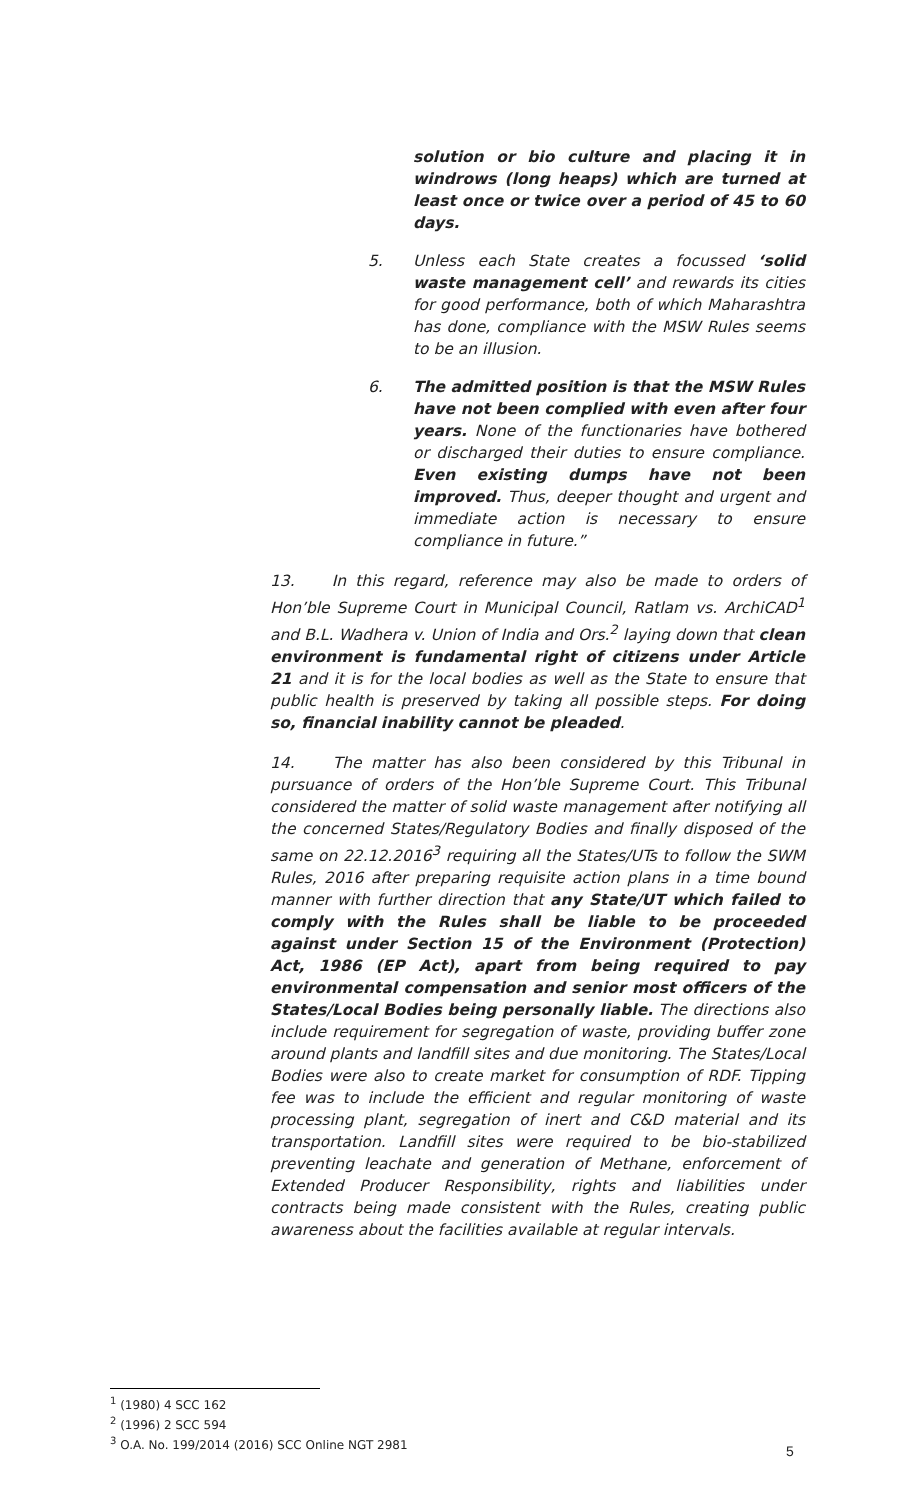solution or bio culture and placing it in windrows (long heaps) which are turned at least once or twice over a period of 45 to 60 days.
5. Unless each State creates a focussed ‘solid waste management cell’ and rewards its cities for good performance, both of which Maharashtra has done, compliance with the MSW Rules seems to be an illusion.
6. The admitted position is that the MSW Rules have not been complied with even after four years. None of the functionaries have bothered or discharged their duties to ensure compliance. Even existing dumps have not been improved. Thus, deeper thought and urgent and immediate action is necessary to ensure compliance in future.”
13. In this regard, reference may also be made to orders of Hon’ble Supreme Court in Municipal Council, Ratlam vs. ArchiCAD<sup>1</sup> and B.L. Wadhera v. Union of India and Ors.<sup>2</sup> laying down that clean environment is fundamental right of citizens under Article 21 and it is for the local bodies as well as the State to ensure that public health is preserved by taking all possible steps. For doing so, financial inability cannot be pleaded.
14. The matter has also been considered by this Tribunal in pursuance of orders of the Hon’ble Supreme Court. This Tribunal considered the matter of solid waste management after notifying all the concerned States/Regulatory Bodies and finally disposed of the same on 22.12.2016<sup>3</sup> requiring all the States/UTs to follow the SWM Rules, 2016 after preparing requisite action plans in a time bound manner with further direction that any State/UT which failed to comply with the Rules shall be liable to be proceeded against under Section 15 of the Environment (Protection) Act, 1986 (EP Act), apart from being required to pay environmental compensation and senior most officers of the States/Local Bodies being personally liable. The directions also include requirement for segregation of waste, providing buffer zone around plants and landfill sites and due monitoring. The States/Local Bodies were also to create market for consumption of RDF. Tipping fee was to include the efficient and regular monitoring of waste processing plant, segregation of inert and C&D material and its transportation. Landfill sites were required to be bio-stabilized preventing leachate and generation of Methane, enforcement of Extended Producer Responsibility, rights and liabilities under contracts being made consistent with the Rules, creating public awareness about the facilities available at regular intervals.
<sup>1</sup> (1980) 4 SCC 162
<sup>2</sup> (1996) 2 SCC 594
<sup>3</sup> O.A. No. 199/2014 (2016) SCC Online NGT 2981
5